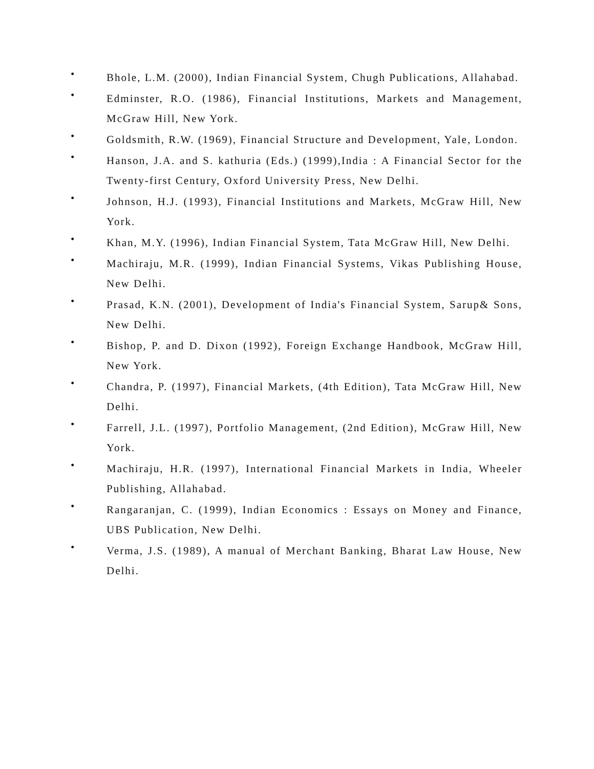•
Bhole, L.M. (2000), Indian Financial System, Chugh Publications, Allahabad.
•
Edminster, R.O. (1986), Financial Institutions, Markets and Management, McGraw Hill, New York.
•
Goldsmith, R.W. (1969), Financial Structure and Development, Yale, London.
•
Hanson, J.A. and S. kathuria (Eds.) (1999),India : A Financial Sector for the Twenty-first Century, Oxford University Press, New Delhi.
•
Johnson, H.J. (1993), Financial Institutions and Markets, McGraw Hill, New York.
•
Khan, M.Y. (1996), Indian Financial System, Tata McGraw Hill, New Delhi.
•
Machiraju, M.R. (1999), Indian Financial Systems, Vikas Publishing House, New Delhi.
•
Prasad, K.N. (2001), Development of India's Financial System, Sarup& Sons, New Delhi.
•
Bishop, P. and D. Dixon (1992), Foreign Exchange Handbook, McGraw Hill, New York.
•
Chandra, P. (1997), Financial Markets, (4th Edition), Tata McGraw Hill, New Delhi.
•
Farrell, J.L. (1997), Portfolio Management, (2nd Edition), McGraw Hill, New York.
•
Machiraju, H.R. (1997), International Financial Markets in India, Wheeler Publishing, Allahabad.
•
Rangaranjan, C. (1999), Indian Economics : Essays on Money and Finance, UBS Publication, New Delhi.
•
Verma, J.S. (1989), A manual of Merchant Banking, Bharat Law House, New Delhi.